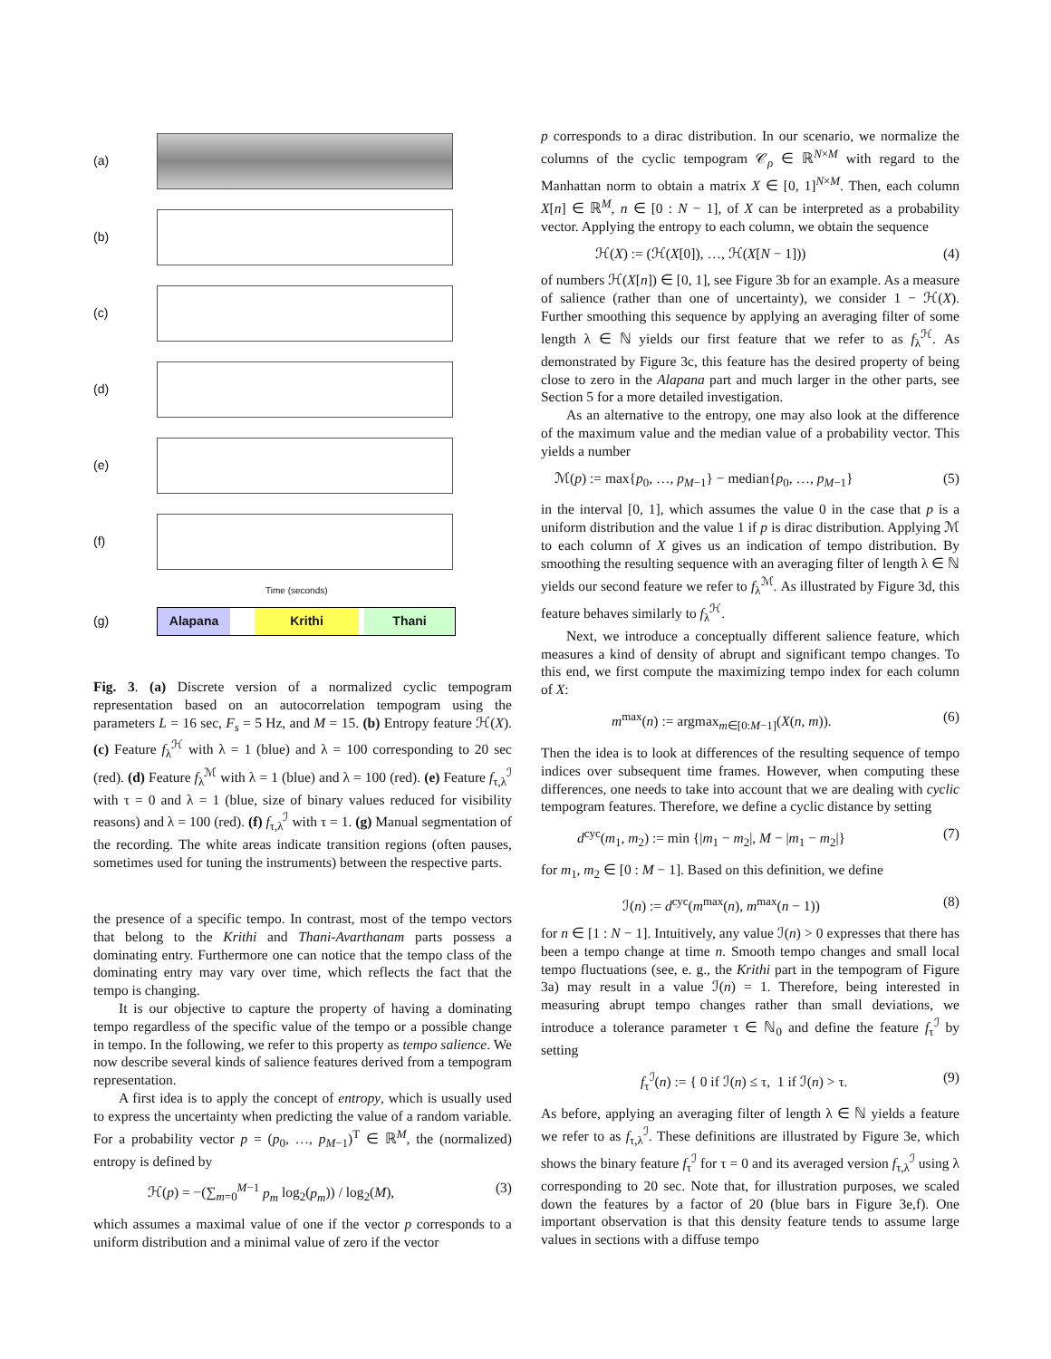(a)
(b)
(c)
(d)
(e)
(f)
Time (seconds)
(g)
Alapana Krithi Thani
Fig. 3. (a) Discrete version of a normalized cyclic tempogram representation based on an autocorrelation tempogram using the parameters L = 16 sec, F<sub>s</sub> = 5 Hz, and M = 15. (b) Entropy feature ℋ(X). (c) Feature f<sub>λ</sub><sup>ℋ</sup> with λ = 1 (blue) and λ = 100 corresponding to 20 sec (red). (d) Feature f<sub>λ</sub><sup>ℳ</sup> with λ = 1 (blue) and λ = 100 (red). (e) Feature f<sub>τ,λ</sub><sup>ℐ</sup> with τ = 0 and λ = 1 (blue, size of binary values reduced for visibility reasons) and λ = 100 (red). (f) f<sub>τ,λ</sub><sup>ℐ</sup> with τ = 1. (g) Manual segmentation of the recording. The white areas indicate transition regions (often pauses, sometimes used for tuning the instruments) between the respective parts.
the presence of a specific tempo. In contrast, most of the tempo vectors that belong to the Krithi and Thani-Avarthanam parts possess a dominating entry. Furthermore one can notice that the tempo class of the dominating entry may vary over time, which reflects the fact that the tempo is changing.
It is our objective to capture the property of having a dominating tempo regardless of the specific value of the tempo or a possible change in tempo. In the following, we refer to this property as tempo salience. We now describe several kinds of salience features derived from a tempogram representation.
A first idea is to apply the concept of entropy, which is usually used to express the uncertainty when predicting the value of a random variable. For a probability vector p = (p<sub>0</sub>, …, p<sub>M−1</sub>)<sup>T</sup> ∈ ℝ<sup>M</sup>, the (normalized) entropy is defined by
ℋ(p) = −(∑<sub>m=0</sub><sup>M−1</sup> p<sub>m</sub> log<sub>2</sub>(p<sub>m</sub>)) / log<sub>2</sub>(M), (3)
which assumes a maximal value of one if the vector p corresponds to a uniform distribution and a minimal value of zero if the vector
p corresponds to a dirac distribution. In our scenario, we normalize the columns of the cyclic tempogram 𝒞<sub>ρ</sub> ∈ ℝ<sup>N×M</sup> with regard to the Manhattan norm to obtain a matrix X ∈ [0, 1]<sup>N×M</sup>. Then, each column X[n] ∈ ℝ<sup>M</sup>, n ∈ [0 : N − 1], of X can be interpreted as a probability vector. Applying the entropy to each column, we obtain the sequence
ℋ(X) := (ℋ(X[0]), …, ℋ(X[N − 1])) (4)
of numbers ℋ(X[n]) ∈ [0, 1], see Figure 3b for an example. As a measure of salience (rather than one of uncertainty), we consider 1 − ℋ(X). Further smoothing this sequence by applying an averaging filter of some length λ ∈ ℕ yields our first feature that we refer to as f<sub>λ</sub><sup>ℋ</sup>. As demonstrated by Figure 3c, this feature has the desired property of being close to zero in the Alapana part and much larger in the other parts, see Section 5 for a more detailed investigation.
As an alternative to the entropy, one may also look at the difference of the maximum value and the median value of a probability vector. This yields a number
ℳ(p) := max{p<sub>0</sub>, …, p<sub>M−1</sub>} − median{p<sub>0</sub>, …, p<sub>M−1</sub>} (5)
in the interval [0, 1], which assumes the value 0 in the case that p is a uniform distribution and the value 1 if p is dirac distribution. Applying ℳ to each column of X gives us an indication of tempo distribution. By smoothing the resulting sequence with an averaging filter of length λ ∈ ℕ yields our second feature we refer to f<sub>λ</sub><sup>ℳ</sup>. As illustrated by Figure 3d, this feature behaves similarly to f<sub>λ</sub><sup>ℋ</sup>.
Next, we introduce a conceptually different salience feature, which measures a kind of density of abrupt and significant tempo changes. To this end, we first compute the maximizing tempo index for each column of X:
m<sup>max</sup>(n) := argmax<sub>m∈[0:M−1]</sub>(X(n, m)). (6)
Then the idea is to look at differences of the resulting sequence of tempo indices over subsequent time frames. However, when computing these differences, one needs to take into account that we are dealing with cyclic tempogram features. Therefore, we define a cyclic distance by setting
d<sup>cyc</sup>(m<sub>1</sub>, m<sub>2</sub>) := min {|m<sub>1</sub> − m<sub>2</sub>|, M − |m<sub>1</sub> − m<sub>2</sub>|} (7)
for m<sub>1</sub>, m<sub>2</sub> ∈ [0 : M − 1]. Based on this definition, we define
ℐ(n) := d<sup>cyc</sup>(m<sup>max</sup>(n), m<sup>max</sup>(n − 1)) (8)
for n ∈ [1 : N − 1]. Intuitively, any value ℐ(n) > 0 expresses that there has been a tempo change at time n. Smooth tempo changes and small local tempo fluctuations (see, e. g., the Krithi part in the tempogram of Figure 3a) may result in a value ℐ(n) = 1. Therefore, being interested in measuring abrupt tempo changes rather than small deviations, we introduce a tolerance parameter τ ∈ ℕ<sub>0</sub> and define the feature f<sub>τ</sub><sup>ℐ</sup> by setting
f<sub>τ</sub><sup>ℐ</sup>(n) := { 0 if ℐ(n) ≤ τ, 1 if ℐ(n) > τ. (9)
As before, applying an averaging filter of length λ ∈ ℕ yields a feature we refer to as f<sub>τ,λ</sub><sup>ℐ</sup>. These definitions are illustrated by Figure 3e, which shows the binary feature f<sub>τ</sub><sup>ℐ</sup> for τ = 0 and its averaged version f<sub>τ,λ</sub><sup>ℐ</sup> using λ corresponding to 20 sec. Note that, for illustration purposes, we scaled down the features by a factor of 20 (blue bars in Figure 3e,f). One important observation is that this density feature tends to assume large values in sections with a diffuse tempo